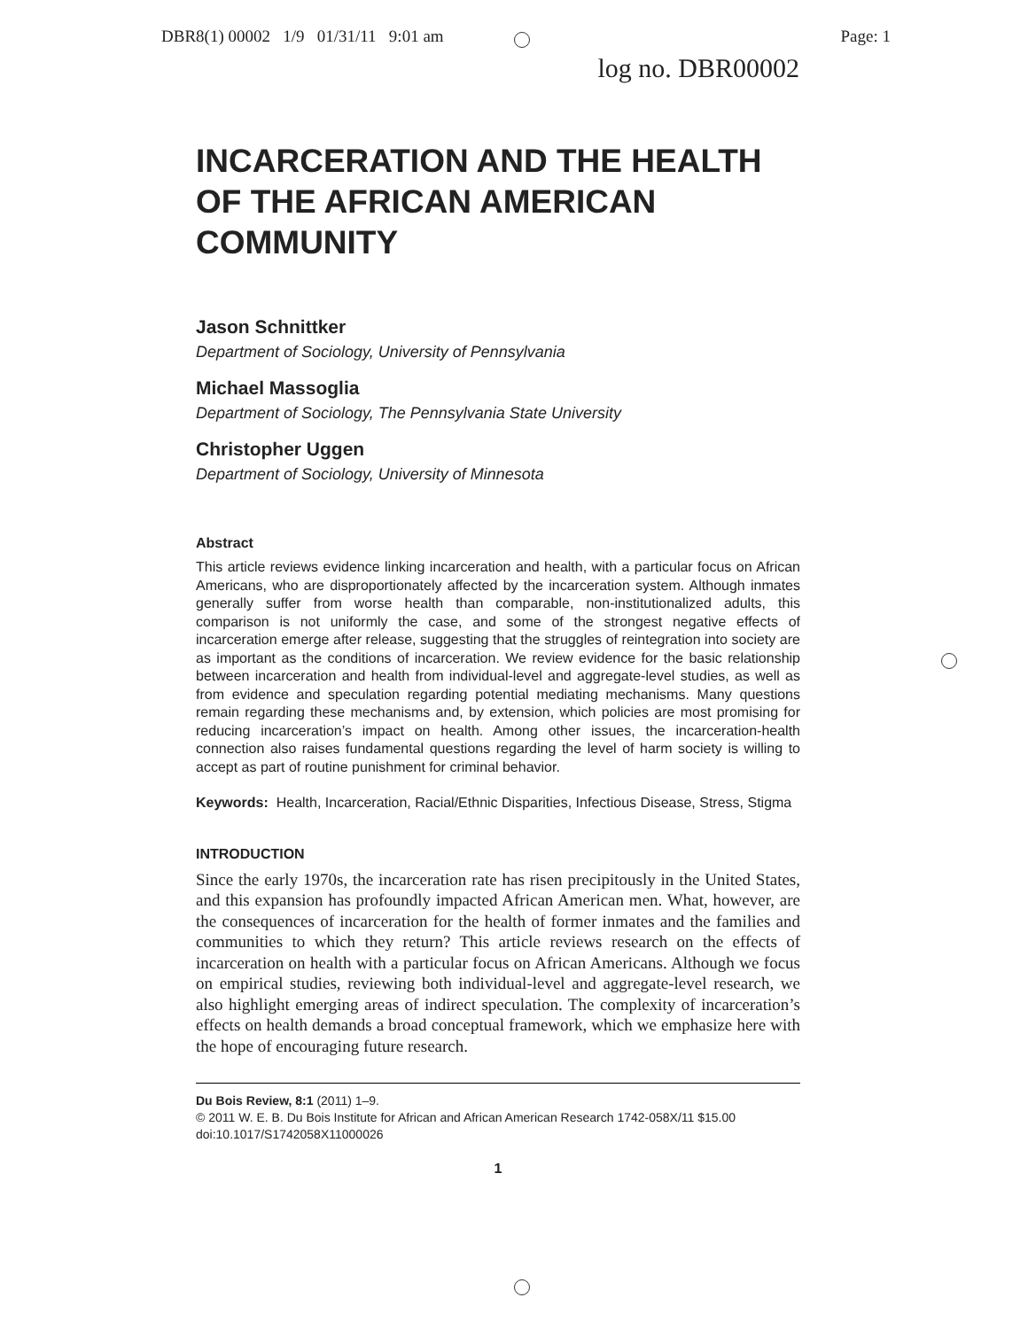DBR8(1) 00002 1/9 01/31/11 9:01 am Page: 1
log no. DBR00002
INCARCERATION AND THE HEALTH OF THE AFRICAN AMERICAN COMMUNITY
Jason Schnittker
Department of Sociology, University of Pennsylvania
Michael Massoglia
Department of Sociology, The Pennsylvania State University
Christopher Uggen
Department of Sociology, University of Minnesota
Abstract
This article reviews evidence linking incarceration and health, with a particular focus on African Americans, who are disproportionately affected by the incarceration system. Although inmates generally suffer from worse health than comparable, non-institutionalized adults, this comparison is not uniformly the case, and some of the strongest negative effects of incarceration emerge after release, suggesting that the struggles of reintegration into society are as important as the conditions of incarceration. We review evidence for the basic relationship between incarceration and health from individual-level and aggregate-level studies, as well as from evidence and speculation regarding potential mediating mechanisms. Many questions remain regarding these mechanisms and, by extension, which policies are most promising for reducing incarceration’s impact on health. Among other issues, the incarceration-health connection also raises fundamental questions regarding the level of harm society is willing to accept as part of routine punishment for criminal behavior.
Keywords: Health, Incarceration, Racial/Ethnic Disparities, Infectious Disease, Stress, Stigma
INTRODUCTION
Since the early 1970s, the incarceration rate has risen precipitously in the United States, and this expansion has profoundly impacted African American men. What, however, are the consequences of incarceration for the health of former inmates and the families and communities to which they return? This article reviews research on the effects of incarceration on health with a particular focus on African Americans. Although we focus on empirical studies, reviewing both individual-level and aggregate-level research, we also highlight emerging areas of indirect speculation. The complexity of incarceration’s effects on health demands a broad conceptual framework, which we emphasize here with the hope of encouraging future research.
Du Bois Review, 8:1 (2011) 1–9.
© 2011 W. E. B. Du Bois Institute for African and African American Research 1742-058X/11 $15.00
doi:10.1017/S1742058X11000026
1